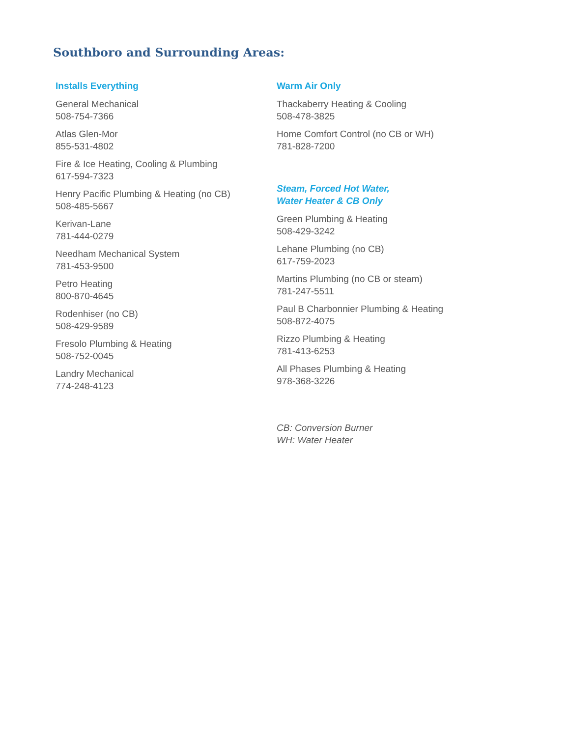Southboro and Surrounding Areas:
Installs Everything
General Mechanical
508-754-7366
Atlas Glen-Mor
855-531-4802
Fire & Ice Heating, Cooling & Plumbing
617-594-7323
Henry Pacific Plumbing & Heating (no CB)
508-485-5667
Kerivan-Lane
781-444-0279
Needham Mechanical System
781-453-9500
Petro Heating
800-870-4645
Rodenhiser (no CB)
508-429-9589
Fresolo Plumbing & Heating
508-752-0045
Landry Mechanical
774-248-4123
Warm Air Only
Thackaberry Heating & Cooling
508-478-3825
Home Comfort Control (no CB or WH)
781-828-7200
Steam, Forced Hot Water,
Water Heater & CB Only
Green Plumbing & Heating
508-429-3242
Lehane Plumbing (no CB)
617-759-2023
Martins Plumbing (no CB or steam)
781-247-5511
Paul B Charbonnier Plumbing & Heating
508-872-4075
Rizzo Plumbing & Heating
781-413-6253
All Phases Plumbing & Heating
978-368-3226
CB: Conversion Burner
WH: Water Heater